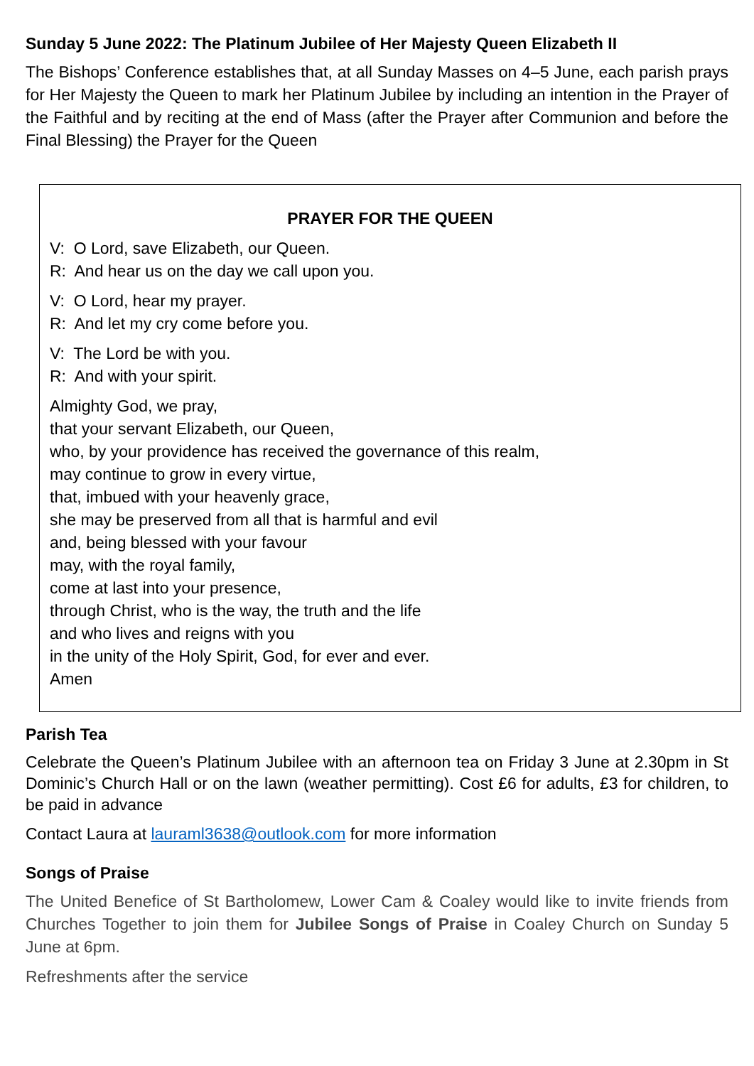Sunday 5 June 2022: The Platinum Jubilee of Her Majesty Queen Elizabeth II
The Bishops’ Conference establishes that, at all Sunday Masses on 4–5 June, each parish prays for Her Majesty the Queen to mark her Platinum Jubilee by including an intention in the Prayer of the Faithful and by reciting at the end of Mass (after the Prayer after Communion and before the Final Blessing) the Prayer for the Queen
PRAYER FOR THE QUEEN
V: O Lord, save Elizabeth, our Queen.
R: And hear us on the day we call upon you.
V: O Lord, hear my prayer.
R: And let my cry come before you.
V: The Lord be with you.
R: And with your spirit.
Almighty God, we pray,
that your servant Elizabeth, our Queen,
who, by your providence has received the governance of this realm,
may continue to grow in every virtue,
that, imbued with your heavenly grace,
she may be preserved from all that is harmful and evil
and, being blessed with your favour
may, with the royal family,
come at last into your presence,
through Christ, who is the way, the truth and the life
and who lives and reigns with you
in the unity of the Holy Spirit, God, for ever and ever.
Amen
Parish Tea
Celebrate the Queen’s Platinum Jubilee with an afternoon tea on Friday 3 June at 2.30pm in St Dominic’s Church Hall or on the lawn (weather permitting). Cost £6 for adults, £3 for children, to be paid in advance
Contact Laura at lauraml3638@outlook.com for more information
Songs of Praise
The United Benefice of St Bartholomew, Lower Cam & Coaley would like to invite friends from Churches Together to join them for Jubilee Songs of Praise in Coaley Church on Sunday 5 June at 6pm.
Refreshments after the service